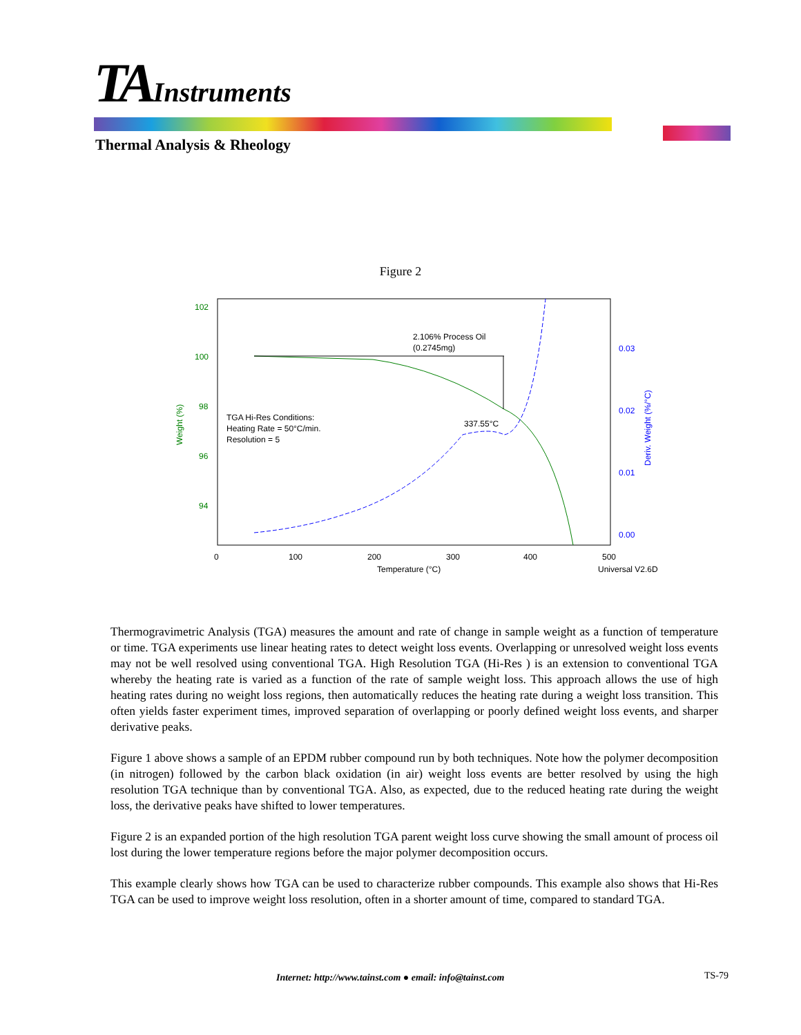TA Instruments
Thermal Analysis & Rheology
Figure 2
102
100
98
96
94
Weight (%)
0.03
0.02
0.01
0.00
Deriv. Weight (%/°C)
0
100
200
300
400
500
Temperature (°C)
Universal V2.6D
2.106% Process Oil
(0.2745mg)
TGA Hi-Res Conditions:
Heating Rate = 50°C/min.
Resolution = 5
337.55°C
Thermogravimetric Analysis (TGA) measures the amount and rate of change in sample weight as a function of temperature or time. TGA experiments use linear heating rates to detect weight loss events. Overlapping or unresolved weight loss events may not be well resolved using conventional TGA. High Resolution TGA (Hi-Res ) is an extension to conventional TGA whereby the heating rate is varied as a function of the rate of sample weight loss. This approach allows the use of high heating rates during no weight loss regions, then automatically reduces the heating rate during a weight loss transition. This often yields faster experiment times, improved separation of overlapping or poorly defined weight loss events, and sharper derivative peaks.
Figure 1 above shows a sample of an EPDM rubber compound run by both techniques. Note how the polymer decomposition (in nitrogen) followed by the carbon black oxidation (in air) weight loss events are better resolved by using the high resolution TGA technique than by conventional TGA. Also, as expected, due to the reduced heating rate during the weight loss, the derivative peaks have shifted to lower temperatures.
Figure 2 is an expanded portion of the high resolution TGA parent weight loss curve showing the small amount of process oil lost during the lower temperature regions before the major polymer decomposition occurs.
This example clearly shows how TGA can be used to characterize rubber compounds. This example also shows that Hi-Res TGA can be used to improve weight loss resolution, often in a shorter amount of time, compared to standard TGA.
Internet: http://www.tainst.com ● email: info@tainst.com
TS-79